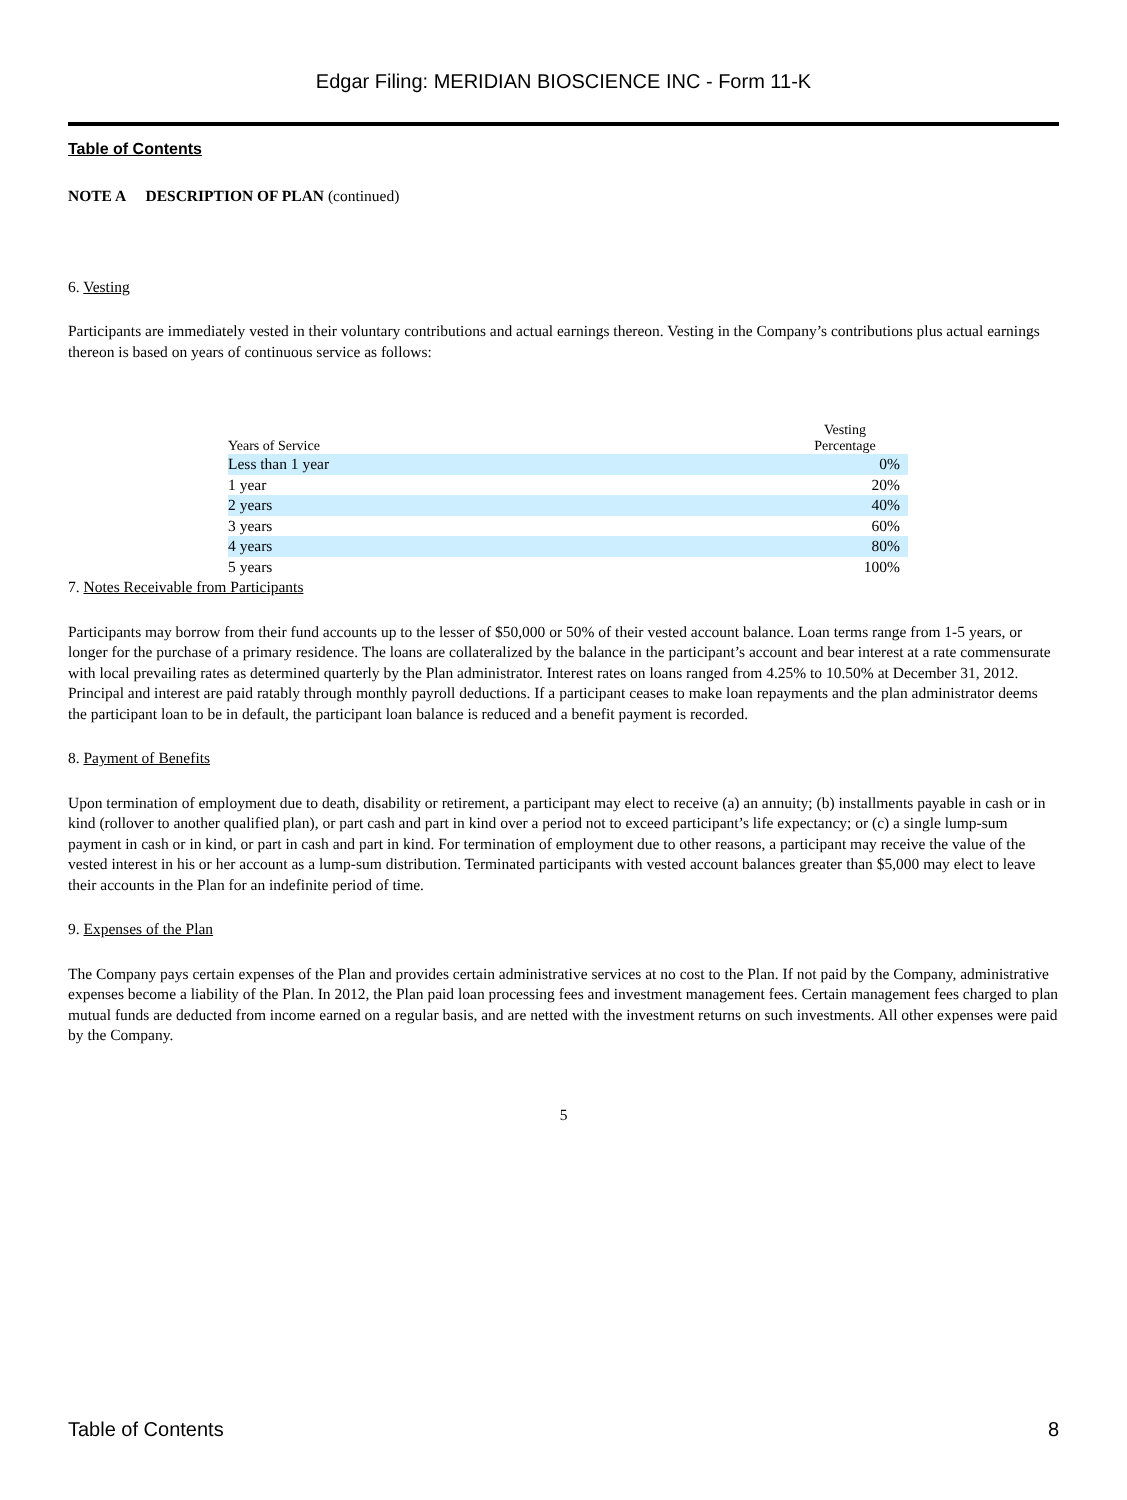Edgar Filing: MERIDIAN BIOSCIENCE INC - Form 11-K
Table of Contents
NOTE A DESCRIPTION OF PLAN (continued)
6. Vesting
Participants are immediately vested in their voluntary contributions and actual earnings thereon. Vesting in the Company’s contributions plus actual earnings thereon is based on years of continuous service as follows:
| Years of Service | Vesting Percentage |
| --- | --- |
| Less than 1 year | 0% |
| 1 year | 20% |
| 2 years | 40% |
| 3 years | 60% |
| 4 years | 80% |
| 5 years | 100% |
7. Notes Receivable from Participants
Participants may borrow from their fund accounts up to the lesser of $50,000 or 50% of their vested account balance. Loan terms range from 1-5 years, or longer for the purchase of a primary residence. The loans are collateralized by the balance in the participant’s account and bear interest at a rate commensurate with local prevailing rates as determined quarterly by the Plan administrator. Interest rates on loans ranged from 4.25% to 10.50% at December 31, 2012. Principal and interest are paid ratably through monthly payroll deductions. If a participant ceases to make loan repayments and the plan administrator deems the participant loan to be in default, the participant loan balance is reduced and a benefit payment is recorded.
8. Payment of Benefits
Upon termination of employment due to death, disability or retirement, a participant may elect to receive (a) an annuity; (b) installments payable in cash or in kind (rollover to another qualified plan), or part cash and part in kind over a period not to exceed participant’s life expectancy; or (c) a single lump-sum payment in cash or in kind, or part in cash and part in kind. For termination of employment due to other reasons, a participant may receive the value of the vested interest in his or her account as a lump-sum distribution. Terminated participants with vested account balances greater than $5,000 may elect to leave their accounts in the Plan for an indefinite period of time.
9. Expenses of the Plan
The Company pays certain expenses of the Plan and provides certain administrative services at no cost to the Plan. If not paid by the Company, administrative expenses become a liability of the Plan. In 2012, the Plan paid loan processing fees and investment management fees. Certain management fees charged to plan mutual funds are deducted from income earned on a regular basis, and are netted with the investment returns on such investments. All other expenses were paid by the Company.
5
Table of Contents 8